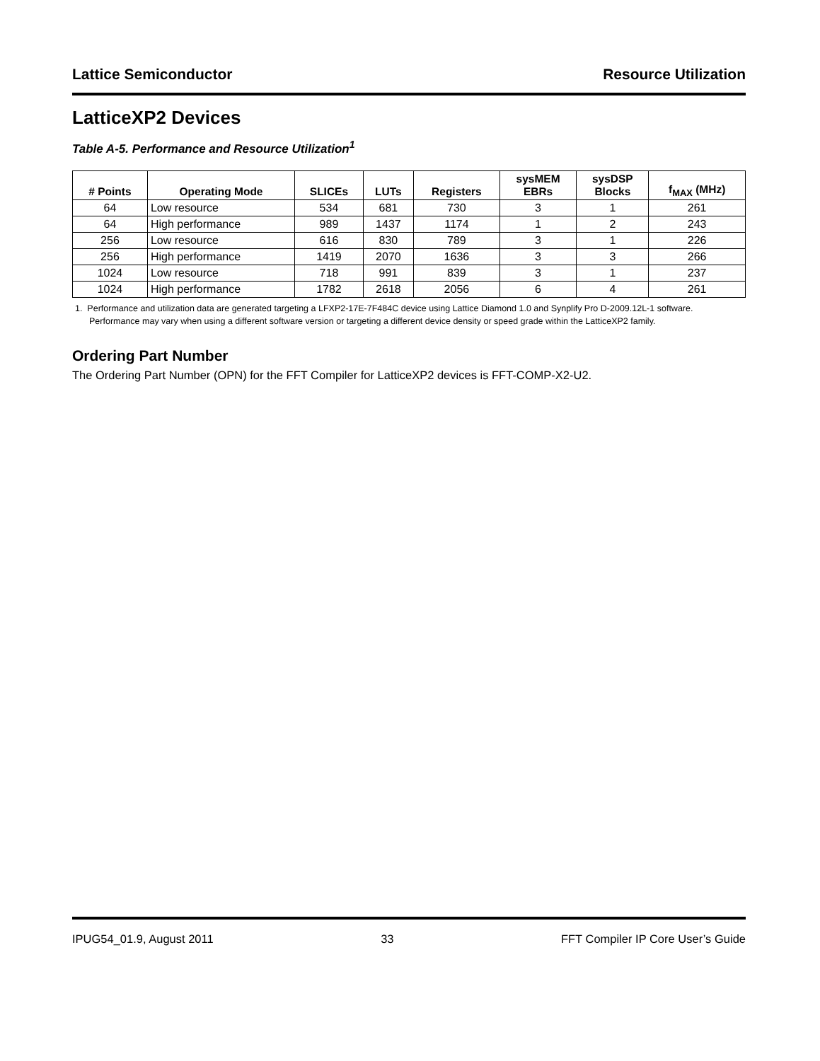Lattice Semiconductor Resource Utilization
LatticeXP2 Devices
Table A-5. Performance and Resource Utilization<sup>1</sup>
| # Points | Operating Mode | SLICEs | LUTs | Registers | sysMEM EBRs | sysDSP Blocks | f<sub>MAX</sub> (MHz) |
| --- | --- | --- | --- | --- | --- | --- | --- |
| 64 | Low resource | 534 | 681 | 730 | 3 | 1 | 261 |
| 64 | High performance | 989 | 1437 | 1174 | 1 | 2 | 243 |
| 256 | Low resource | 616 | 830 | 789 | 3 | 1 | 226 |
| 256 | High performance | 1419 | 2070 | 1636 | 3 | 3 | 266 |
| 1024 | Low resource | 718 | 991 | 839 | 3 | 1 | 237 |
| 1024 | High performance | 1782 | 2618 | 2056 | 6 | 4 | 261 |
1. Performance and utilization data are generated targeting a LFXP2-17E-7F484C device using Lattice Diamond 1.0 and Synplify Pro D-2009.12L-1 software. Performance may vary when using a different software version or targeting a different device density or speed grade within the LatticeXP2 family.
Ordering Part Number
The Ordering Part Number (OPN) for the FFT Compiler for LatticeXP2 devices is FFT-COMP-X2-U2.
IPUG54_01.9, August 2011 33 FFT Compiler IP Core User’s Guide